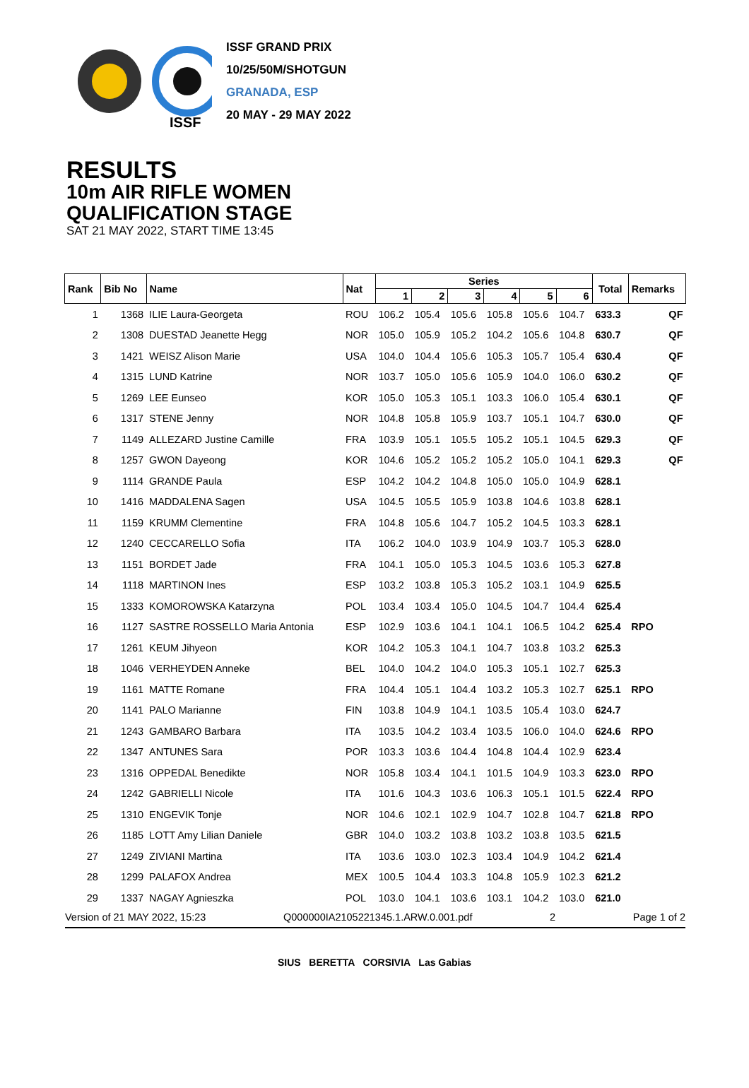ISSF GRAND PRIX
10/25/50M/SHOTGUN
GRANADA, ESP
20 MAY - 29 MAY 2022
ISSF
RESULTS
10m AIR RIFLE WOMEN
QUALIFICATION STAGE
SAT 21 MAY 2022, START TIME 13:45
| Rank | Bib No | Name | Nat | Series | | | | | | Total | Remarks | |
| --- | --- | --- | --- | --- | --- | --- | --- | --- | --- | --- | --- | --- |
| | | | | 1 | 2 | 3 | 4 | 5 | 6 | | | |
| 1 | 1368 | ILIE Laura-Georgeta | ROU | 106.2 | 105.4 | 105.6 | 105.8 | 105.6 | 104.7 | 633.3 | | QF |
| 2 | 1308 | DUESTAD Jeanette Hegg | NOR | 105.0 | 105.9 | 105.2 | 104.2 | 105.6 | 104.8 | 630.7 | | QF |
| 3 | 1421 | WEISZ Alison Marie | USA | 104.0 | 104.4 | 105.6 | 105.3 | 105.7 | 105.4 | 630.4 | | QF |
| 4 | 1315 | LUND Katrine | NOR | 103.7 | 105.0 | 105.6 | 105.9 | 104.0 | 106.0 | 630.2 | | QF |
| 5 | 1269 | LEE Eunseo | KOR | 105.0 | 105.3 | 105.1 | 103.3 | 106.0 | 105.4 | 630.1 | | QF |
| 6 | 1317 | STENE Jenny | NOR | 104.8 | 105.8 | 105.9 | 103.7 | 105.1 | 104.7 | 630.0 | | QF |
| 7 | 1149 | ALLEZARD Justine Camille | FRA | 103.9 | 105.1 | 105.5 | 105.2 | 105.1 | 104.5 | 629.3 | | QF |
| 8 | 1257 | GWON Dayeong | KOR | 104.6 | 105.2 | 105.2 | 105.2 | 105.0 | 104.1 | 629.3 | | QF |
| 9 | 1114 | GRANDE Paula | ESP | 104.2 | 104.2 | 104.8 | 105.0 | 105.0 | 104.9 | 628.1 | | |
| 10 | 1416 | MADDALENA Sagen | USA | 104.5 | 105.5 | 105.9 | 103.8 | 104.6 | 103.8 | 628.1 | | |
| 11 | 1159 | KRUMM Clementine | FRA | 104.8 | 105.6 | 104.7 | 105.2 | 104.5 | 103.3 | 628.1 | | |
| 12 | 1240 | CECCARELLO Sofia | ITA | 106.2 | 104.0 | 103.9 | 104.9 | 103.7 | 105.3 | 628.0 | | |
| 13 | 1151 | BORDET Jade | FRA | 104.1 | 105.0 | 105.3 | 104.5 | 103.6 | 105.3 | 627.8 | | |
| 14 | 1118 | MARTINON Ines | ESP | 103.2 | 103.8 | 105.3 | 105.2 | 103.1 | 104.9 | 625.5 | | |
| 15 | 1333 | KOMOROWSKA Katarzyna | POL | 103.4 | 103.4 | 105.0 | 104.5 | 104.7 | 104.4 | 625.4 | | |
| 16 | 1127 | SASTRE ROSSELLO Maria Antonia | ESP | 102.9 | 103.6 | 104.1 | 104.1 | 106.5 | 104.2 | 625.4 | RPO | |
| 17 | 1261 | KEUM Jihyeon | KOR | 104.2 | 105.3 | 104.1 | 104.7 | 103.8 | 103.2 | 625.3 | | |
| 18 | 1046 | VERHEYDEN Anneke | BEL | 104.0 | 104.2 | 104.0 | 105.3 | 105.1 | 102.7 | 625.3 | | |
| 19 | 1161 | MATTE Romane | FRA | 104.4 | 105.1 | 104.4 | 103.2 | 105.3 | 102.7 | 625.1 | RPO | |
| 20 | 1141 | PALO Marianne | FIN | 103.8 | 104.9 | 104.1 | 103.5 | 105.4 | 103.0 | 624.7 | | |
| 21 | 1243 | GAMBARO Barbara | ITA | 103.5 | 104.2 | 103.4 | 103.5 | 106.0 | 104.0 | 624.6 | RPO | |
| 22 | 1347 | ANTUNES Sara | POR | 103.3 | 103.6 | 104.4 | 104.8 | 104.4 | 102.9 | 623.4 | | |
| 23 | 1316 | OPPEDAL Benedikte | NOR | 105.8 | 103.4 | 104.1 | 101.5 | 104.9 | 103.3 | 623.0 | RPO | |
| 24 | 1242 | GABRIELLI Nicole | ITA | 101.6 | 104.3 | 103.6 | 106.3 | 105.1 | 101.5 | 622.4 | RPO | |
| 25 | 1310 | ENGEVIK Tonje | NOR | 104.6 | 102.1 | 102.9 | 104.7 | 102.8 | 104.7 | 621.8 | RPO | |
| 26 | 1185 | LOTT Amy Lilian Daniele | GBR | 104.0 | 103.2 | 103.8 | 103.2 | 103.8 | 103.5 | 621.5 | | |
| 27 | 1249 | ZIVIANI Martina | ITA | 103.6 | 103.0 | 102.3 | 103.4 | 104.9 | 104.2 | 621.4 | | |
| 28 | 1299 | PALAFOX Andrea | MEX | 100.5 | 104.4 | 103.3 | 104.8 | 105.9 | 102.3 | 621.2 | | |
| 29 | 1337 | NAGAY Agnieszka | POL | 103.0 | 104.1 | 103.6 | 103.1 | 104.2 | 103.0 | 621.0 | | |
Version of 21 MAY 2022, 15:23 Q000000IA2105221345.1.ARW.0.001.pdf 2 Page 1 of 2
SIUS BERETTA CORSIVIA Las Gabias